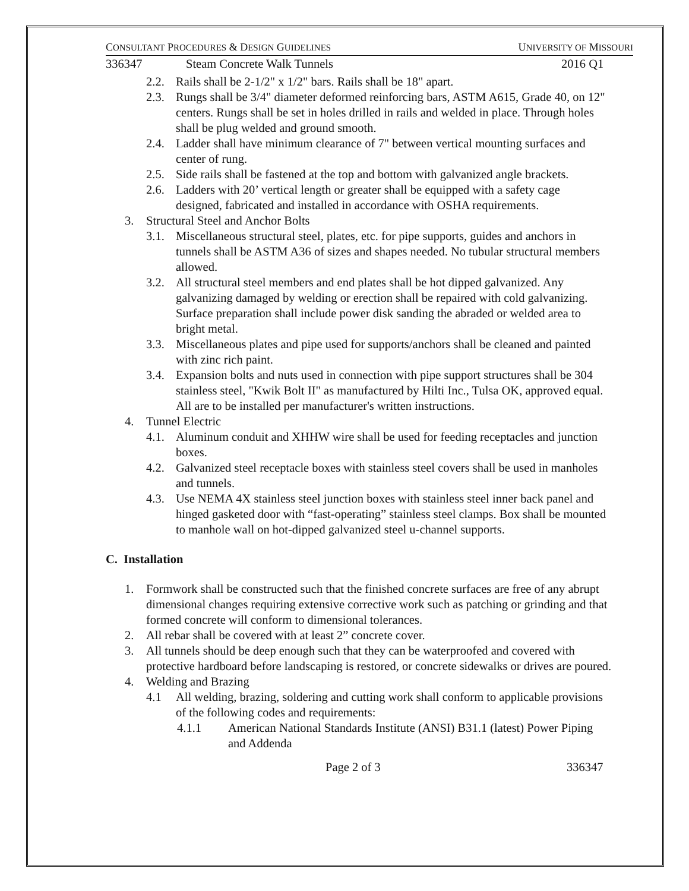CONSULTANT PROCEDURES & DESIGN GUIDELINES UNIVERSITY OF MISSOURI
336347 Steam Concrete Walk Tunnels 2016 Q1
2.2. Rails shall be 2-1/2" x 1/2" bars. Rails shall be 18" apart.
2.3. Rungs shall be 3/4" diameter deformed reinforcing bars, ASTM A615, Grade 40, on 12" centers. Rungs shall be set in holes drilled in rails and welded in place. Through holes shall be plug welded and ground smooth.
2.4. Ladder shall have minimum clearance of 7" between vertical mounting surfaces and center of rung.
2.5. Side rails shall be fastened at the top and bottom with galvanized angle brackets.
2.6. Ladders with 20’ vertical length or greater shall be equipped with a safety cage designed, fabricated and installed in accordance with OSHA requirements.
3. Structural Steel and Anchor Bolts
3.1. Miscellaneous structural steel, plates, etc. for pipe supports, guides and anchors in tunnels shall be ASTM A36 of sizes and shapes needed. No tubular structural members allowed.
3.2. All structural steel members and end plates shall be hot dipped galvanized. Any galvanizing damaged by welding or erection shall be repaired with cold galvanizing. Surface preparation shall include power disk sanding the abraded or welded area to bright metal.
3.3. Miscellaneous plates and pipe used for supports/anchors shall be cleaned and painted with zinc rich paint.
3.4. Expansion bolts and nuts used in connection with pipe support structures shall be 304 stainless steel, "Kwik Bolt II" as manufactured by Hilti Inc., Tulsa OK, approved equal. All are to be installed per manufacturer's written instructions.
4. Tunnel Electric
4.1. Aluminum conduit and XHHW wire shall be used for feeding receptacles and junction boxes.
4.2. Galvanized steel receptacle boxes with stainless steel covers shall be used in manholes and tunnels.
4.3. Use NEMA 4X stainless steel junction boxes with stainless steel inner back panel and hinged gasketed door with “fast-operating” stainless steel clamps. Box shall be mounted to manhole wall on hot-dipped galvanized steel u-channel supports.
C. Installation
1. Formwork shall be constructed such that the finished concrete surfaces are free of any abrupt dimensional changes requiring extensive corrective work such as patching or grinding and that formed concrete will conform to dimensional tolerances.
2. All rebar shall be covered with at least 2” concrete cover.
3. All tunnels should be deep enough such that they can be waterproofed and covered with protective hardboard before landscaping is restored, or concrete sidewalks or drives are poured.
4. Welding and Brazing
4.1 All welding, brazing, soldering and cutting work shall conform to applicable provisions of the following codes and requirements:
4.1.1 American National Standards Institute (ANSI) B31.1 (latest) Power Piping and Addenda
Page 2 of 3 336347